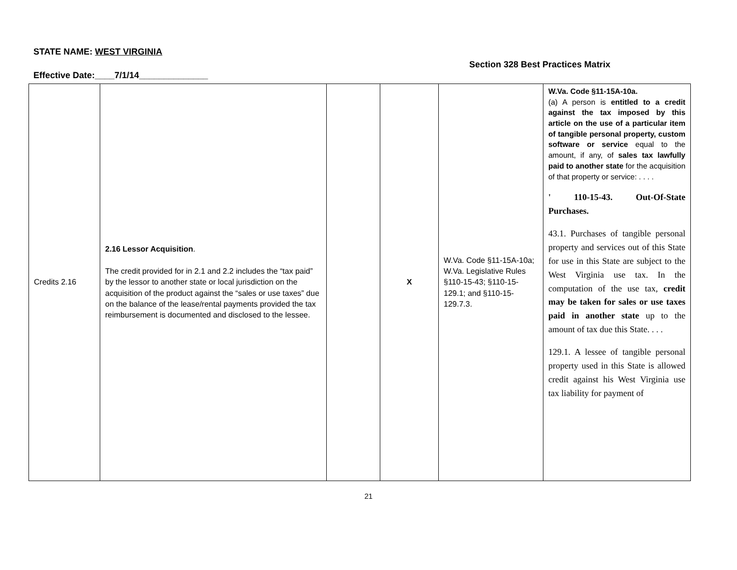STATE NAME: WEST VIRGINIA
Effective Date:____7/1/14______________
Section 328 Best Practices Matrix
| Credits 2.16 | 2.16 Lessor Acquisition . The credit provided for in 2.1 and 2.2 includes the “tax paid” by the lessor to another state or local jurisdiction on the acquisition of the product against the “sales or use taxes” due on the balance of the lease/rental payments provided the tax reimbursement is documented and disclosed to the lessee. | | X | W.Va. Code §11-15A-10a; W.Va. Legislative Rules §110-15-43; §110-15-129.1; and §110-15-129.7.3. | W.Va. Code §11-15A-10a. (a) A person is entitled to a credit against the tax imposed by this article on the use of a particular item of tangible personal property, custom software or service equal to the amount, if any, of sales tax lawfully paid to another state for the acquisition of that property or service: . . . . ' 110-15-43. Out-Of-State Purchases. 43.1. Purchases of tangible personal property and services out of this State for use in this State are subject to the West Virginia use tax. In the computation of the use tax, credit may be taken for sales or use taxes paid in another state up to the amount of tax due this State. . . . 129.1. A lessee of tangible personal property used in this State is allowed credit against his West Virginia use tax liability for payment of |
21